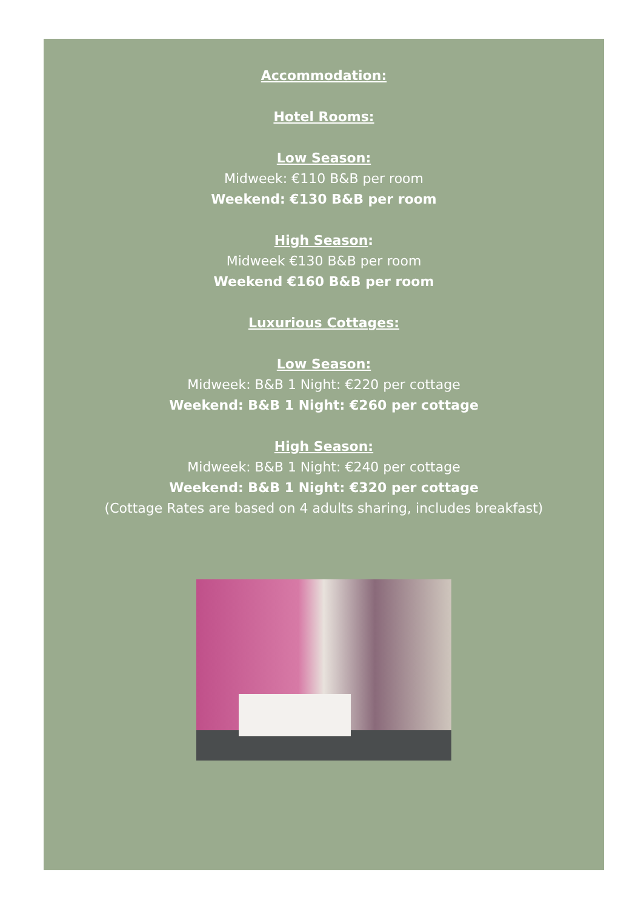Accommodation:
Hotel Rooms:
Low Season:
Midweek: €110 B&B per room
Weekend: €130 B&B per room
High Season:
Midweek €130 B&B per room
Weekend €160 B&B per room
Luxurious Cottages:
Low Season:
Midweek: B&B 1 Night: €220 per cottage
Weekend: B&B 1 Night: €260 per cottage
High Season:
Midweek: B&B 1 Night: €240 per cottage
Weekend: B&B 1 Night: €320 per cottage
(Cottage Rates are based on 4 adults sharing, includes breakfast)